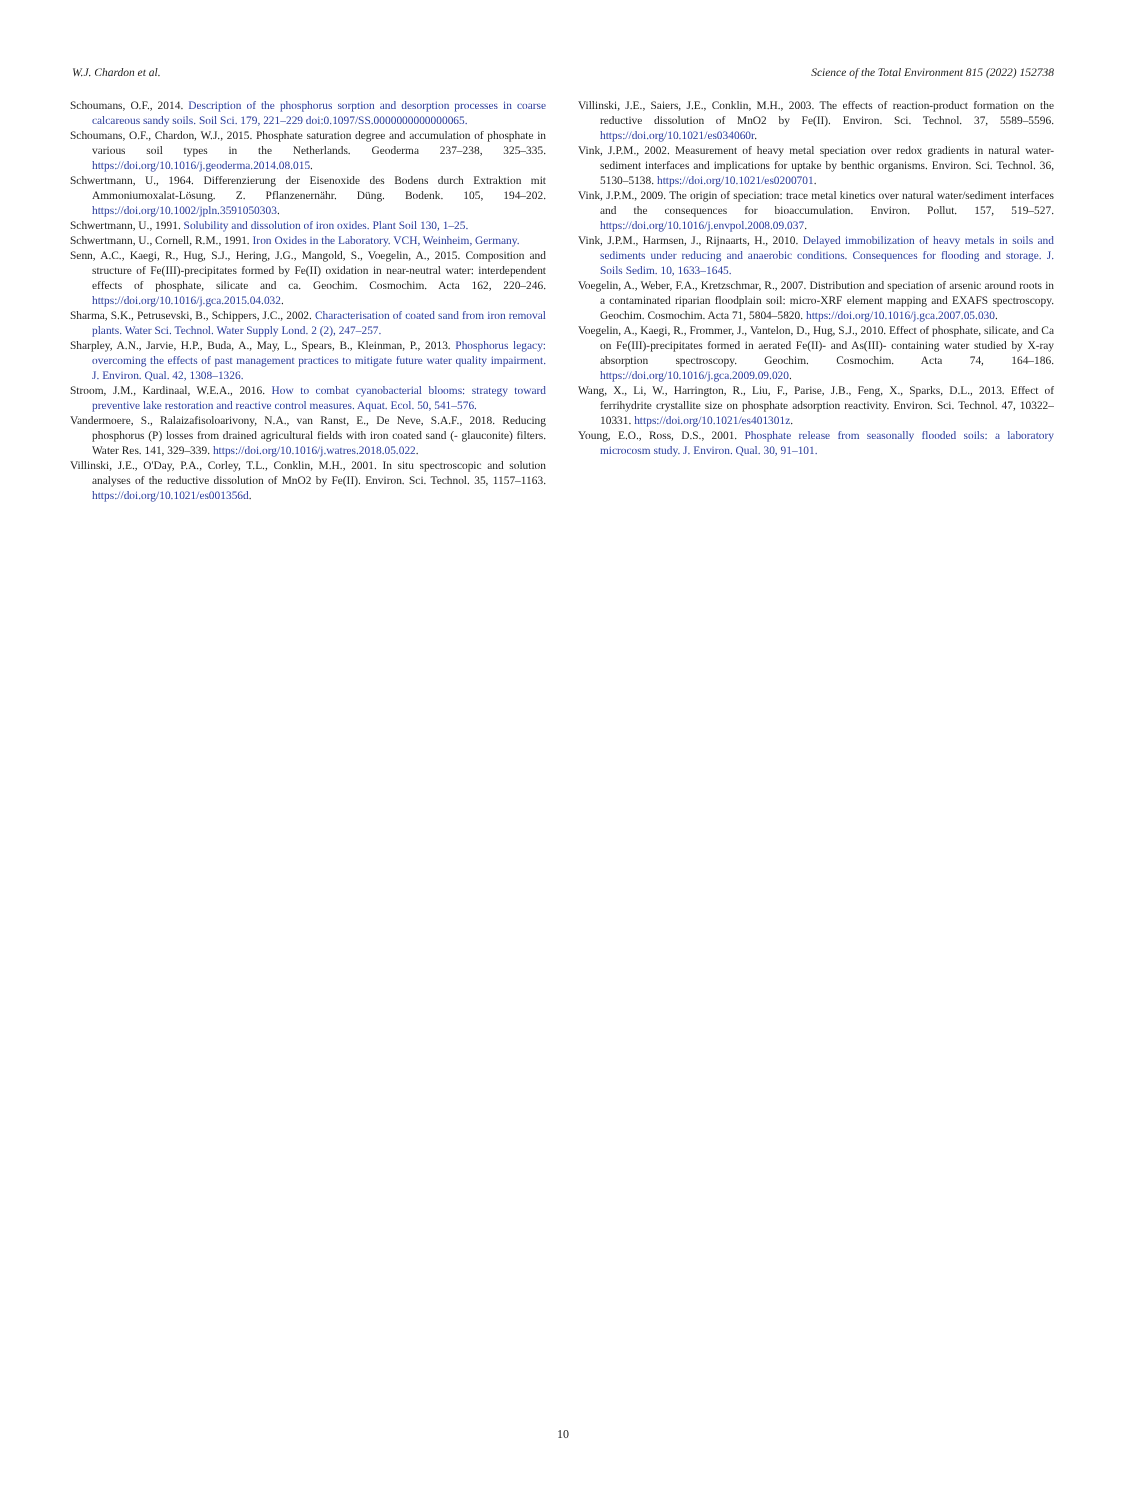W.J. Chardon et al. Science of the Total Environment 815 (2022) 152738
Schoumans, O.F., 2014. Description of the phosphorus sorption and desorption processes in coarse calcareous sandy soils. Soil Sci. 179, 221–229 doi:0.1097/SS.0000000000000065.
Schoumans, O.F., Chardon, W.J., 2015. Phosphate saturation degree and accumulation of phosphate in various soil types in the Netherlands. Geoderma 237–238, 325–335. https://doi.org/10.1016/j.geoderma.2014.08.015.
Schwertmann, U., 1964. Differenzierung der Eisenoxide des Bodens durch Extraktion mit Ammoniumoxalat-Lösung. Z. Pflanzenernähr. Düng. Bodenk. 105, 194–202. https://doi.org/10.1002/jpln.3591050303.
Schwertmann, U., 1991. Solubility and dissolution of iron oxides. Plant Soil 130, 1–25.
Schwertmann, U., Cornell, R.M., 1991. Iron Oxides in the Laboratory. VCH, Weinheim, Germany.
Senn, A.C., Kaegi, R., Hug, S.J., Hering, J.G., Mangold, S., Voegelin, A., 2015. Composition and structure of Fe(III)-precipitates formed by Fe(II) oxidation in near-neutral water: interdependent effects of phosphate, silicate and ca. Geochim. Cosmochim. Acta 162, 220–246. https://doi.org/10.1016/j.gca.2015.04.032.
Sharma, S.K., Petrusevski, B., Schippers, J.C., 2002. Characterisation of coated sand from iron removal plants. Water Sci. Technol. Water Supply Lond. 2 (2), 247–257.
Sharpley, A.N., Jarvie, H.P., Buda, A., May, L., Spears, B., Kleinman, P., 2013. Phosphorus legacy: overcoming the effects of past management practices to mitigate future water quality impairment. J. Environ. Qual. 42, 1308–1326.
Stroom, J.M., Kardinaal, W.E.A., 2016. How to combat cyanobacterial blooms: strategy toward preventive lake restoration and reactive control measures. Aquat. Ecol. 50, 541–576.
Vandermoere, S., Ralaizafisoloarivony, N.A., van Ranst, E., De Neve, S.A.F., 2018. Reducing phosphorus (P) losses from drained agricultural fields with iron coated sand (- glauconite) filters. Water Res. 141, 329–339. https://doi.org/10.1016/j.watres.2018.05.022.
Villinski, J.E., O'Day, P.A., Corley, T.L., Conklin, M.H., 2001. In situ spectroscopic and solution analyses of the reductive dissolution of MnO2 by Fe(II). Environ. Sci. Technol. 35, 1157–1163. https://doi.org/10.1021/es001356d.
Villinski, J.E., Saiers, J.E., Conklin, M.H., 2003. The effects of reaction-product formation on the reductive dissolution of MnO2 by Fe(II). Environ. Sci. Technol. 37, 5589–5596. https://doi.org/10.1021/es034060r.
Vink, J.P.M., 2002. Measurement of heavy metal speciation over redox gradients in natural water-sediment interfaces and implications for uptake by benthic organisms. Environ. Sci. Technol. 36, 5130–5138. https://doi.org/10.1021/es0200701.
Vink, J.P.M., 2009. The origin of speciation: trace metal kinetics over natural water/sediment interfaces and the consequences for bioaccumulation. Environ. Pollut. 157, 519–527. https://doi.org/10.1016/j.envpol.2008.09.037.
Vink, J.P.M., Harmsen, J., Rijnaarts, H., 2010. Delayed immobilization of heavy metals in soils and sediments under reducing and anaerobic conditions. Consequences for flooding and storage. J. Soils Sedim. 10, 1633–1645.
Voegelin, A., Weber, F.A., Kretzschmar, R., 2007. Distribution and speciation of arsenic around roots in a contaminated riparian floodplain soil: micro-XRF element mapping and EXAFS spectroscopy. Geochim. Cosmochim. Acta 71, 5804–5820. https://doi.org/10.1016/j.gca.2007.05.030.
Voegelin, A., Kaegi, R., Frommer, J., Vantelon, D., Hug, S.J., 2010. Effect of phosphate, silicate, and Ca on Fe(III)-precipitates formed in aerated Fe(II)- and As(III)- containing water studied by X-ray absorption spectroscopy. Geochim. Cosmochim. Acta 74, 164–186. https://doi.org/10.1016/j.gca.2009.09.020.
Wang, X., Li, W., Harrington, R., Liu, F., Parise, J.B., Feng, X., Sparks, D.L., 2013. Effect of ferrihydrite crystallite size on phosphate adsorption reactivity. Environ. Sci. Technol. 47, 10322–10331. https://doi.org/10.1021/es401301z.
Young, E.O., Ross, D.S., 2001. Phosphate release from seasonally flooded soils: a laboratory microcosm study. J. Environ. Qual. 30, 91–101.
10